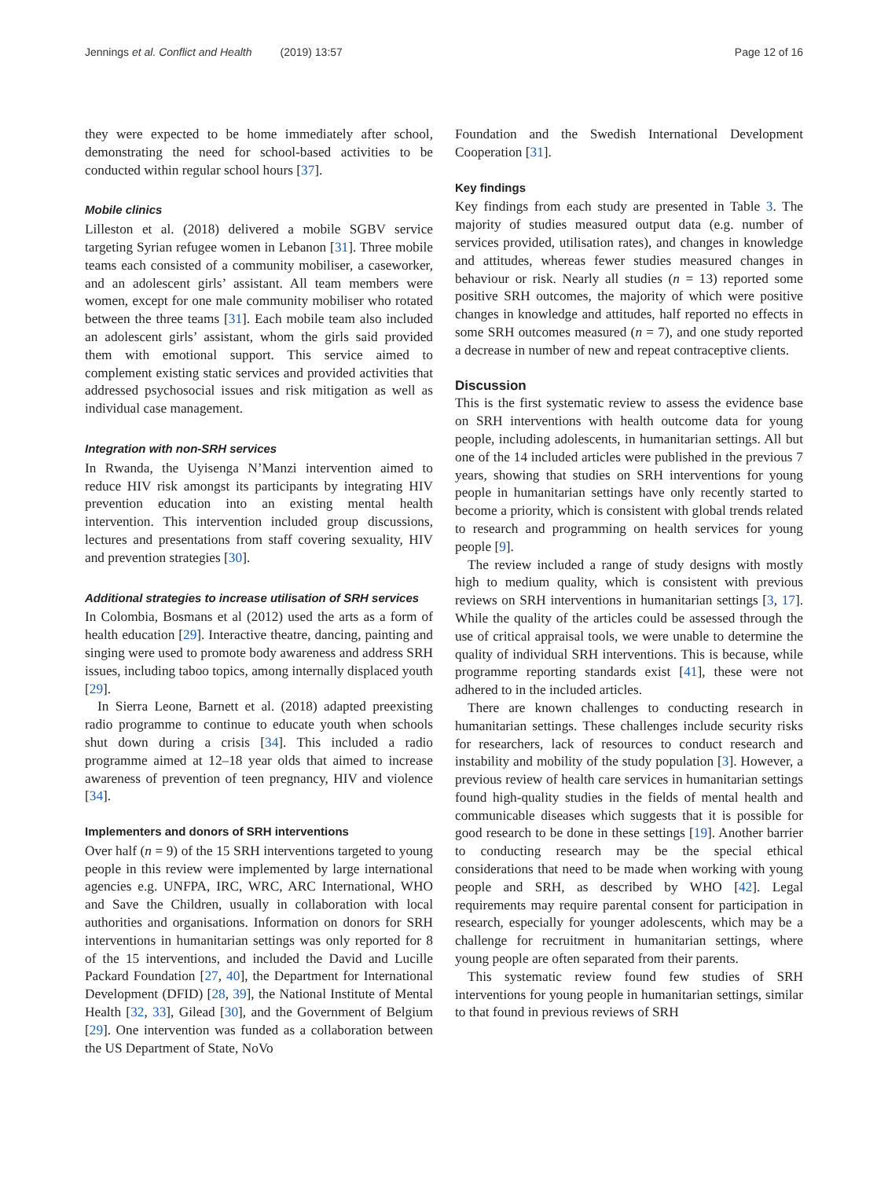Jennings et al. Conflict and Health (2019) 13:57 Page 12 of 16
they were expected to be home immediately after school, demonstrating the need for school-based activities to be conducted within regular school hours [37].
Mobile clinics
Lilleston et al. (2018) delivered a mobile SGBV service targeting Syrian refugee women in Lebanon [31]. Three mobile teams each consisted of a community mobiliser, a caseworker, and an adolescent girls’ assistant. All team members were women, except for one male community mobiliser who rotated between the three teams [31]. Each mobile team also included an adolescent girls’ assistant, whom the girls said provided them with emotional support. This service aimed to complement existing static services and provided activities that addressed psychosocial issues and risk mitigation as well as individual case management.
Integration with non-SRH services
In Rwanda, the Uyisenga N’Manzi intervention aimed to reduce HIV risk amongst its participants by integrating HIV prevention education into an existing mental health intervention. This intervention included group discussions, lectures and presentations from staff covering sexuality, HIV and prevention strategies [30].
Additional strategies to increase utilisation of SRH services
In Colombia, Bosmans et al (2012) used the arts as a form of health education [29]. Interactive theatre, dancing, painting and singing were used to promote body awareness and address SRH issues, including taboo topics, among internally displaced youth [29].
In Sierra Leone, Barnett et al. (2018) adapted preexisting radio programme to continue to educate youth when schools shut down during a crisis [34]. This included a radio programme aimed at 12–18 year olds that aimed to increase awareness of prevention of teen pregnancy, HIV and violence [34].
Implementers and donors of SRH interventions
Over half (n = 9) of the 15 SRH interventions targeted to young people in this review were implemented by large international agencies e.g. UNFPA, IRC, WRC, ARC International, WHO and Save the Children, usually in collaboration with local authorities and organisations. Information on donors for SRH interventions in humanitarian settings was only reported for 8 of the 15 interventions, and included the David and Lucille Packard Foundation [27, 40], the Department for International Development (DFID) [28, 39], the National Institute of Mental Health [32, 33], Gilead [30], and the Government of Belgium [29]. One intervention was funded as a collaboration between the US Department of State, NoVo
Foundation and the Swedish International Development Cooperation [31].
Key findings
Key findings from each study are presented in Table 3. The majority of studies measured output data (e.g. number of services provided, utilisation rates), and changes in knowledge and attitudes, whereas fewer studies measured changes in behaviour or risk. Nearly all studies (n = 13) reported some positive SRH outcomes, the majority of which were positive changes in knowledge and attitudes, half reported no effects in some SRH outcomes measured (n = 7), and one study reported a decrease in number of new and repeat contraceptive clients.
Discussion
This is the first systematic review to assess the evidence base on SRH interventions with health outcome data for young people, including adolescents, in humanitarian settings. All but one of the 14 included articles were published in the previous 7 years, showing that studies on SRH interventions for young people in humanitarian settings have only recently started to become a priority, which is consistent with global trends related to research and programming on health services for young people [9].
The review included a range of study designs with mostly high to medium quality, which is consistent with previous reviews on SRH interventions in humanitarian settings [3, 17]. While the quality of the articles could be assessed through the use of critical appraisal tools, we were unable to determine the quality of individual SRH interventions. This is because, while programme reporting standards exist [41], these were not adhered to in the included articles.
There are known challenges to conducting research in humanitarian settings. These challenges include security risks for researchers, lack of resources to conduct research and instability and mobility of the study population [3]. However, a previous review of health care services in humanitarian settings found high-quality studies in the fields of mental health and communicable diseases which suggests that it is possible for good research to be done in these settings [19]. Another barrier to conducting research may be the special ethical considerations that need to be made when working with young people and SRH, as described by WHO [42]. Legal requirements may require parental consent for participation in research, especially for younger adolescents, which may be a challenge for recruitment in humanitarian settings, where young people are often separated from their parents.
This systematic review found few studies of SRH interventions for young people in humanitarian settings, similar to that found in previous reviews of SRH